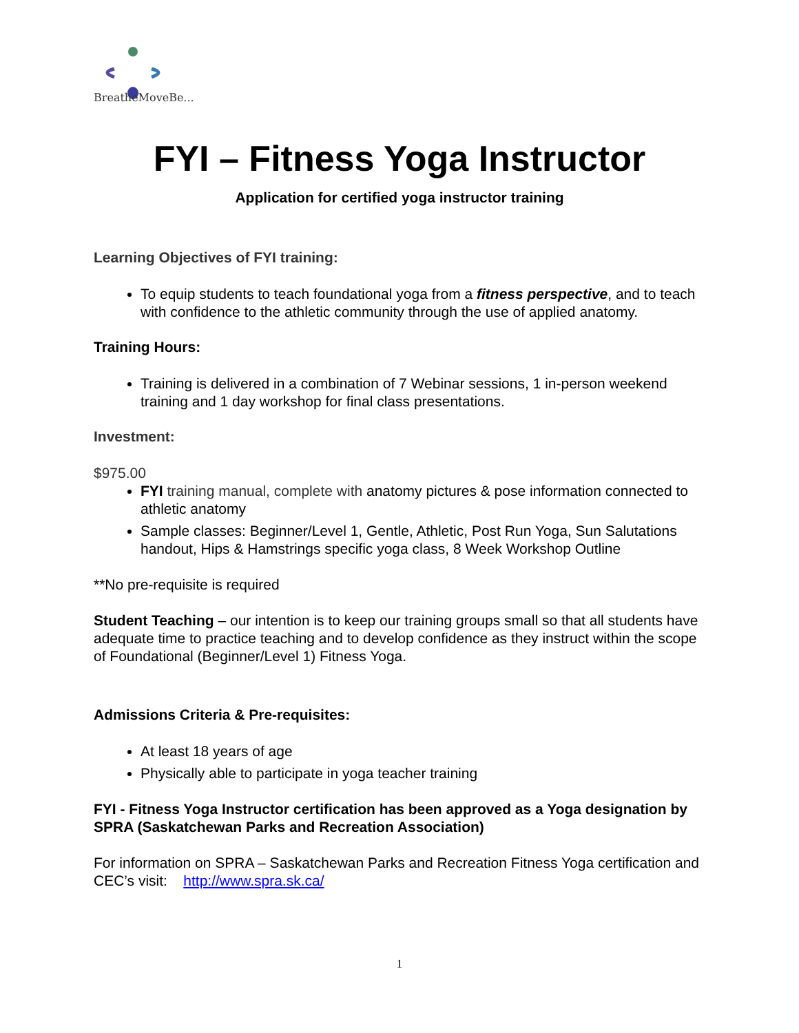BreatheMoveBe...
FYI – Fitness Yoga Instructor
Application for certified yoga instructor training
Learning Objectives of FYI training:
To equip students to teach foundational yoga from a fitness perspective, and to teach with confidence to the athletic community through the use of applied anatomy.
Training Hours:
Training is delivered in a combination of 7 Webinar sessions, 1 in-person weekend training and 1 day workshop for final class presentations.
Investment:
$975.00
FYI training manual, complete with anatomy pictures & pose information connected to athletic anatomy
Sample classes: Beginner/Level 1, Gentle, Athletic, Post Run Yoga, Sun Salutations handout, Hips & Hamstrings specific yoga class, 8 Week Workshop Outline
**No pre-requisite is required
Student Teaching – our intention is to keep our training groups small so that all students have adequate time to practice teaching and to develop confidence as they instruct within the scope of Foundational (Beginner/Level 1) Fitness Yoga.
Admissions Criteria & Pre-requisites:
At least 18 years of age
Physically able to participate in yoga teacher training
FYI - Fitness Yoga Instructor certification has been approved as a Yoga designation by SPRA (Saskatchewan Parks and Recreation Association)
For information on SPRA – Saskatchewan Parks and Recreation Fitness Yoga certification and CEC’s visit: http://www.spra.sk.ca/
1